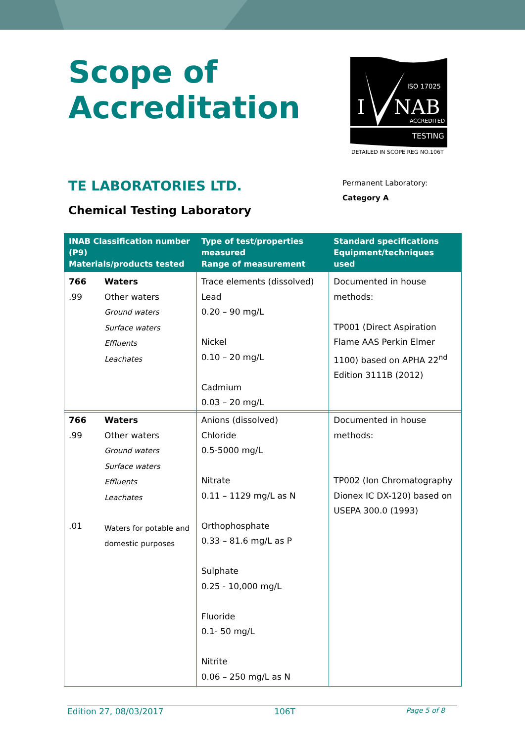Scope of
Accreditation
ISO 17025
I
NAB
ACCREDITED
TESTING
DETAILED IN SCOPE REG NO.106T
TE LABORATORIES LTD.
Chemical Testing Laboratory
Permanent Laboratory:
Category A
| INAB Classification number (P9) Materials/products tested | Type of test/properties measured Range of measurement | Standard specifications Equipment/techniques used |
| --- | --- | --- |
| 766 .99 Waters Other waters Ground waters Surface waters Effluents Leachates | Trace elements (dissolved) Lead 0.20 – 90 mg/L Nickel 0.10 – 20 mg/L Cadmium 0.03 – 20 mg/L | Documented in house methods: TP001 (Direct Aspiration Flame AAS Perkin Elmer 1100) based on APHA 22<sup>nd</sup> Edition 3111B (2012) |
| 766 .99 .01 Waters Other waters Ground waters Surface waters Effluents Leachates Waters for potable and domestic purposes | Anions (dissolved) Chloride 0.5-5000 mg/L Nitrate 0.11 – 1129 mg/L as N Orthophosphate 0.33 – 81.6 mg/L as P Sulphate 0.25 - 10,000 mg/L Fluoride 0.1- 50 mg/L Nitrite 0.06 – 250 mg/L as N | Documented in house methods: TP002 (Ion Chromatography Dionex IC DX-120) based on USEPA 300.0 (1993) |
Edition 27, 08/03/2017 106T Page 5 of 8